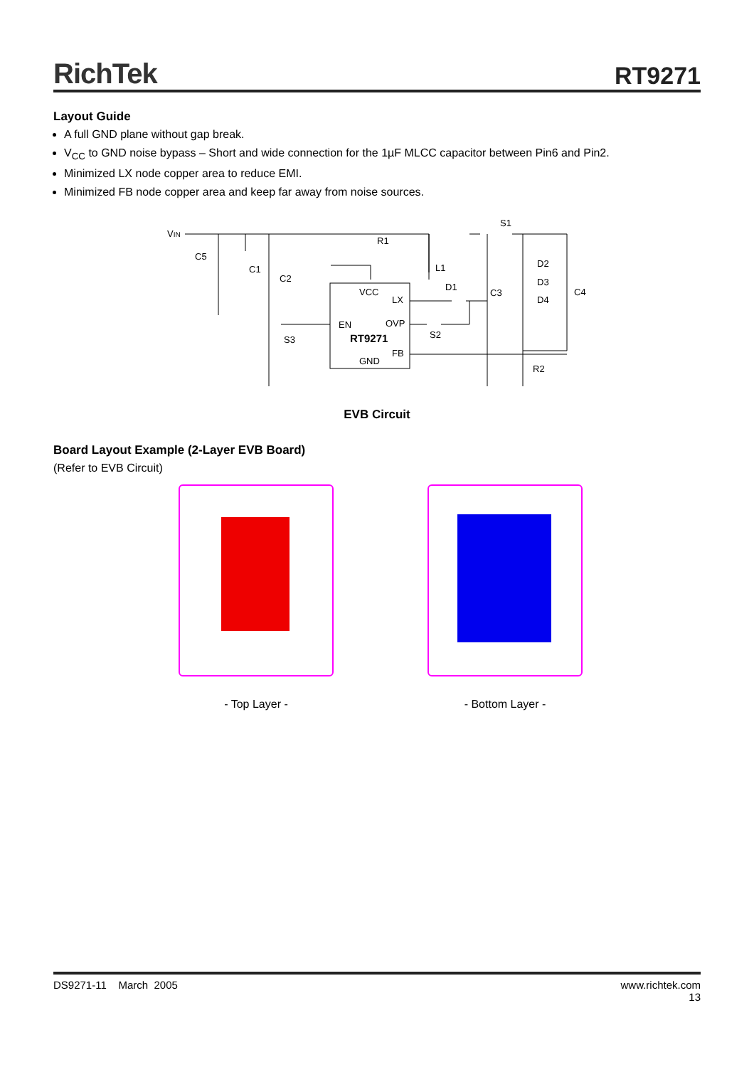RichTek RT9271
Layout Guide
A full GND plane without gap break.
V<sub>CC</sub> to GND noise bypass – Short and wide connection for the 1µF MLCC capacitor between Pin6 and Pin2.
Minimized LX node copper area to reduce EMI.
Minimized FB node copper area and keep far away from noise sources.
VIN
R1
C5
C1
C2
VCC
LX
L1
D1
C3
D2
D3
D4
C4
S1
EN
OVP
S2
S3
RT9271
FB
GND
R2
EVB Circuit
Board Layout Example (2-Layer EVB Board)
(Refer to EVB Circuit)
- Top Layer - - Bottom Layer -
DS9271-11 March 2005 www.richtek.com
13